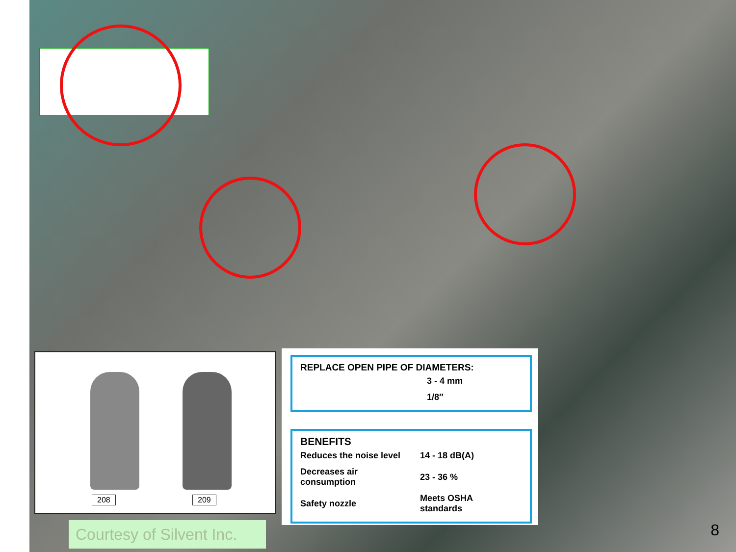208 209
REPLACE OPEN PIPE OF DIAMETERS:
| | 3 - 4 mm |
| | 1/8″ |
BENEFITS
| Reduces the noise level | 14 - 18 dB(A) |
| Decreases air consumption | 23 - 36 % |
| Safety nozzle | Meets OSHA standards |
Courtesy of Silvent Inc.
8